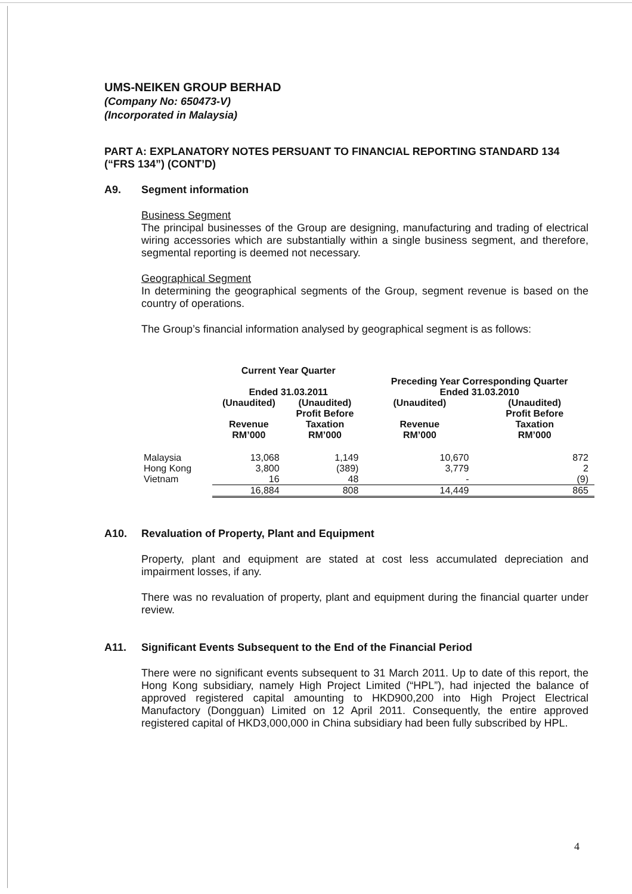UMS-NEIKEN GROUP BERHAD
(Company No: 650473-V)
(Incorporated in Malaysia)
PART A: EXPLANATORY NOTES PERSUANT TO FINANCIAL REPORTING STANDARD 134 (“FRS 134”) (CONT’D)
A9. Segment information
Business Segment
The principal businesses of the Group are designing, manufacturing and trading of electrical wiring accessories which are substantially within a single business segment, and therefore, segmental reporting is deemed not necessary.
Geographical Segment
In determining the geographical segments of the Group, segment revenue is based on the country of operations.
The Group’s financial information analysed by geographical segment is as follows:
| | Current Year Quarter Ended 31.03.2011 | | Preceding Year Corresponding Quarter Ended 31.03.2010 | |
| --- | --- | --- | --- | --- |
| | (Unaudited) Revenue RM’000 | (Unaudited) Profit Before Taxation RM’000 | (Unaudited) Revenue RM’000 | (Unaudited) Profit Before Taxation RM’000 |
| Malaysia | 13,068 | 1,149 | 10,670 | 872 |
| Hong Kong | 3,800 | (389) | 3,779 | 2 |
| Vietnam | 16 | 48 | - | (9) |
| | 16,884 | 808 | 14,449 | 865 |
A10. Revaluation of Property, Plant and Equipment
Property, plant and equipment are stated at cost less accumulated depreciation and impairment losses, if any.
There was no revaluation of property, plant and equipment during the financial quarter under review.
A11. Significant Events Subsequent to the End of the Financial Period
There were no significant events subsequent to 31 March 2011. Up to date of this report, the Hong Kong subsidiary, namely High Project Limited (“HPL”), had injected the balance of approved registered capital amounting to HKD900,200 into High Project Electrical Manufactory (Dongguan) Limited on 12 April 2011. Consequently, the entire approved registered capital of HKD3,000,000 in China subsidiary had been fully subscribed by HPL.
4